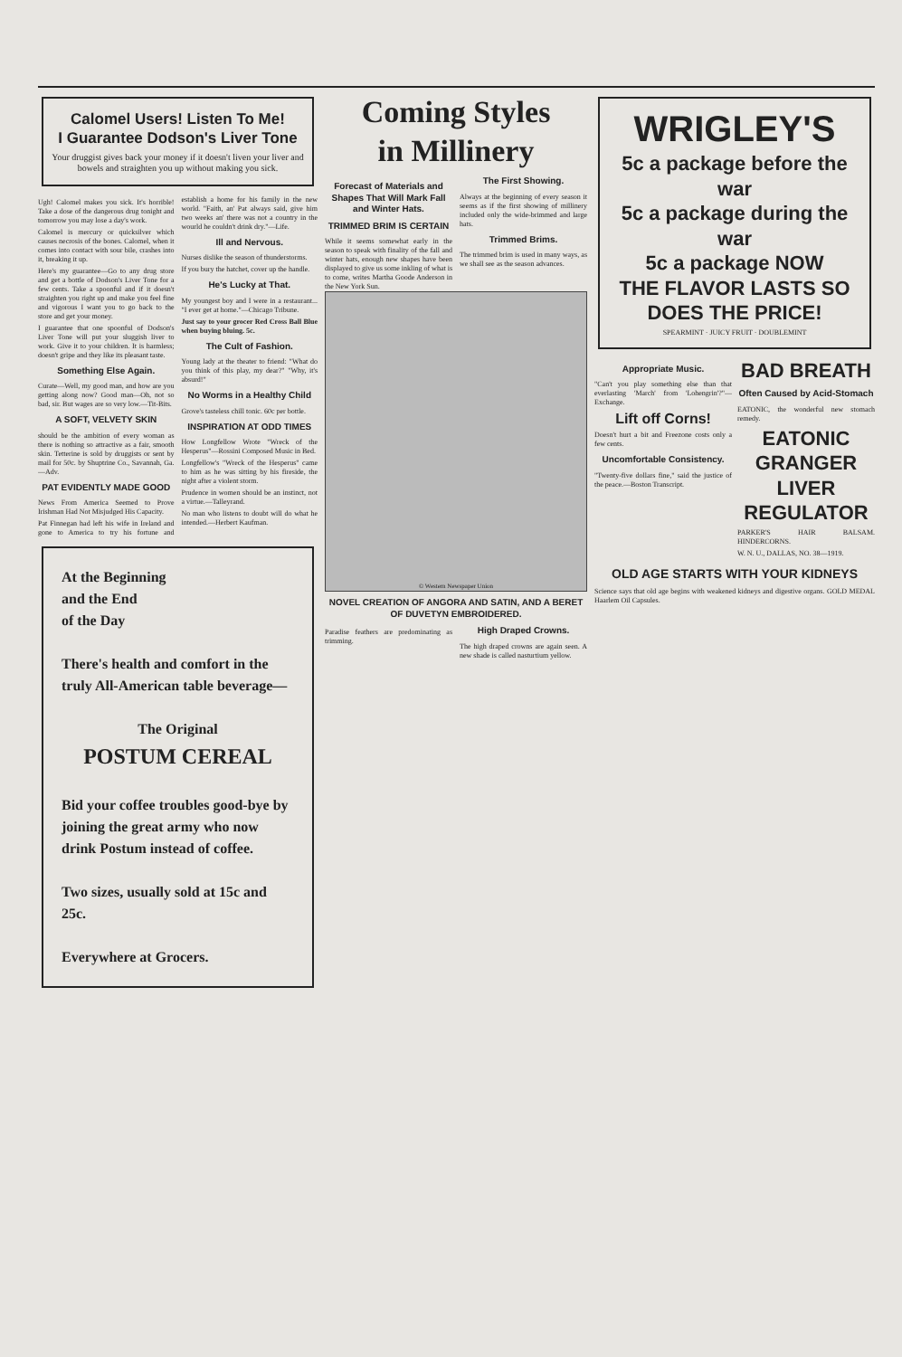Calomel Users! Listen To Me!
I Guarantee Dodson's Liver Tone
Your druggist gives back your money if it doesn't liven your liver and bowels and straighten you up without making you sick.
Ugh! Calomel makes you sick. It's horrible! Take a dose of the dangerous drug tonight and tomorrow you may lose a day's work.
Calomel is mercury or quicksilver which causes necrosis of the bones. Calomel, when it comes into contact with sour bile, crashes into it, breaking it up.
Here's my guarantee—Go to any drug store and get a bottle of Dodson's Liver Tone for a few cents. Take a spoonful and if it doesn't straighten you right up and make you feel fine and vigorous I want you to go back to the store and get your money.
I guarantee that one spoonful of Dodson's Liver Tone will put your sluggish liver to work. Give it to your children. It is harmless; doesn't gripe and they like its pleasant taste.
Something Else Again.
Curate—Well, my good man, and how are you getting along now? Good man—Oh, not so bad, sir. But wages are so very low.—Tit-Bits.
A SOFT, VELVETY SKIN
should be the ambition of every woman as there is nothing so attractive as a fair, smooth skin. Tetterine is sold by druggists or sent by mail for 50c. by Shuptrine Co., Savannah, Ga.—Adv.
PAT EVIDENTLY MADE GOOD
News From America Seemed to Prove Irishman Had Not Misjudged His Capacity.
Pat Finnegan had left his wife in Ireland and gone to America to try his fortune and establish a home for his family in the new world. "Faith, an' Pat always said, give him two weeks an' there was not a country in the wourld he couldn't drink dry."—Life.
Ill and Nervous.
Nurses dislike the season of thunderstorms.
If you bury the hatchet, cover up the handle.
He's Lucky at That.
My youngest boy and I were in a restaurant... "I ever get at home."—Chicago Tribune.
Just say to your grocer Red Cross Ball Blue when buying bluing. 5c.
The Cult of Fashion.
Young lady at the theater to friend: "What do you think of this play, my dear?" "Why, it's absurd!"
No Worms in a Healthy Child
Grove's tasteless chill tonic. 60c per bottle.
INSPIRATION AT ODD TIMES
How Longfellow Wrote "Wreck of the Hesperus"—Rossini Composed Music in Bed.
Longfellow's "Wreck of the Hesperus" came to him as he was sitting by his fireside, the night after a violent storm.
Prudence in women should be an instinct, not a virtue.—Talleyrand.
No man who listens to doubt will do what he intended.—Herbert Kaufman.
At the Beginning
and the End
of the Day
There's health and comfort in the truly All-American table beverage—
The Original
POSTUM CEREAL
Bid your coffee troubles good-bye by joining the great army who now drink Postum instead of coffee.
Two sizes, usually sold at 15c and 25c.
Everywhere at Grocers.
Coming Styles
in Millinery
Forecast of Materials and Shapes That Will Mark Fall and Winter Hats.
TRIMMED BRIM IS CERTAIN
While it seems somewhat early in the season to speak with finality of the fall and winter hats, enough new shapes have been displayed to give us some inkling of what is to come, writes Martha Goode Anderson in the New York Sun.
The First Showing.
Always at the beginning of every season it seems as if the first showing of millinery included only the wide-brimmed and large hats.
Trimmed Brims.
The trimmed brim is used in many ways, as we shall see as the season advances.
© Western Newspaper Union
NOVEL CREATION OF ANGORA AND SATIN, AND A BERET OF DUVETYN EMBROIDERED.
Paradise feathers are predominating as trimming.
High Draped Crowns.
The high draped crowns are again seen. A new shade is called nasturtium yellow.
WRIGLEY'S
5c a package before the war
5c a package during the war
5c a package NOW
THE FLAVOR LASTS SO DOES THE PRICE!
SPEARMINT · JUICY FRUIT · DOUBLEMINT
Appropriate Music.
"Can't you play something else than that everlasting 'March' from 'Lohengrin'?"—Exchange.
Lift off Corns!
Doesn't hurt a bit and Freezone costs only a few cents.
Uncomfortable Consistency.
"Twenty-five dollars fine," said the justice of the peace.—Boston Transcript.
BAD BREATH
Often Caused by Acid-Stomach
EATONIC, the wonderful new stomach remedy.
EATONIC
GRANGER LIVER REGULATOR
PARKER'S HAIR BALSAM. HINDERCORNS.
W. N. U., DALLAS, NO. 38—1919.
OLD AGE STARTS WITH YOUR KIDNEYS
Science says that old age begins with weakened kidneys and digestive organs. GOLD MEDAL Haarlem Oil Capsules.